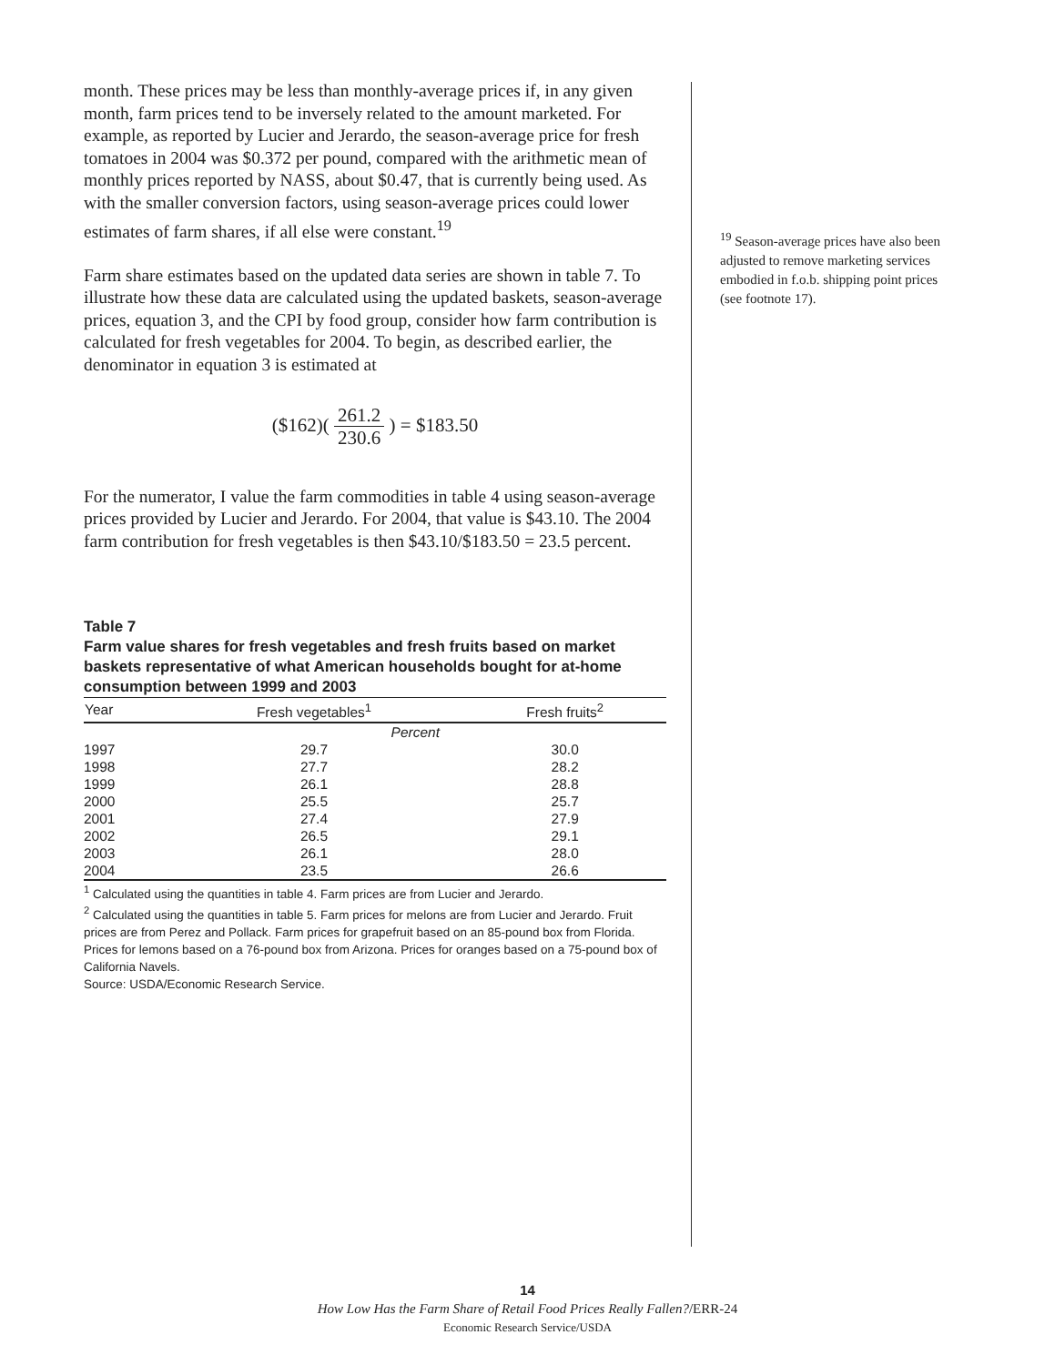month. These prices may be less than monthly-average prices if, in any given month, farm prices tend to be inversely related to the amount marketed. For example, as reported by Lucier and Jerardo, the season-average price for fresh tomatoes in 2004 was $0.372 per pound, compared with the arithmetic mean of monthly prices reported by NASS, about $0.47, that is currently being used. As with the smaller conversion factors, using season-average prices could lower estimates of farm shares, if all else were constant.<sup>19</sup>
Farm share estimates based on the updated data series are shown in table 7. To illustrate how these data are calculated using the updated baskets, season-average prices, equation 3, and the CPI by food group, consider how farm contribution is calculated for fresh vegetables for 2004. To begin, as described earlier, the denominator in equation 3 is estimated at
($162)( 261.2 230.6 ) = $183.50
For the numerator, I value the farm commodities in table 4 using season-average prices provided by Lucier and Jerardo. For 2004, that value is $43.10. The 2004 farm contribution for fresh vegetables is then $43.10/$183.50 = 23.5 percent.
Table 7
Farm value shares for fresh vegetables and fresh fruits based on market baskets representative of what American households bought for at-home consumption between 1999 and 2003
| Year | Fresh vegetables<sup>1</sup> | Fresh fruits<sup>2</sup> |
| --- | --- | --- |
| | Percent | |
| 1997 | 29.7 | 30.0 |
| 1998 | 27.7 | 28.2 |
| 1999 | 26.1 | 28.8 |
| 2000 | 25.5 | 25.7 |
| 2001 | 27.4 | 27.9 |
| 2002 | 26.5 | 29.1 |
| 2003 | 26.1 | 28.0 |
| 2004 | 23.5 | 26.6 |
<sup>1</sup> Calculated using the quantities in table 4. Farm prices are from Lucier and Jerardo.
<sup>2</sup> Calculated using the quantities in table 5. Farm prices for melons are from Lucier and Jerardo. Fruit prices are from Perez and Pollack. Farm prices for grapefruit based on an 85-pound box from Florida. Prices for lemons based on a 76-pound box from Arizona. Prices for oranges based on a 75-pound box of California Navels.
Source: USDA/Economic Research Service.
<sup>19</sup> Season-average prices have also been adjusted to remove marketing services embodied in f.o.b. shipping point prices (see footnote 17).
14
How Low Has the Farm Share of Retail Food Prices Really Fallen?/ERR-24
Economic Research Service/USDA